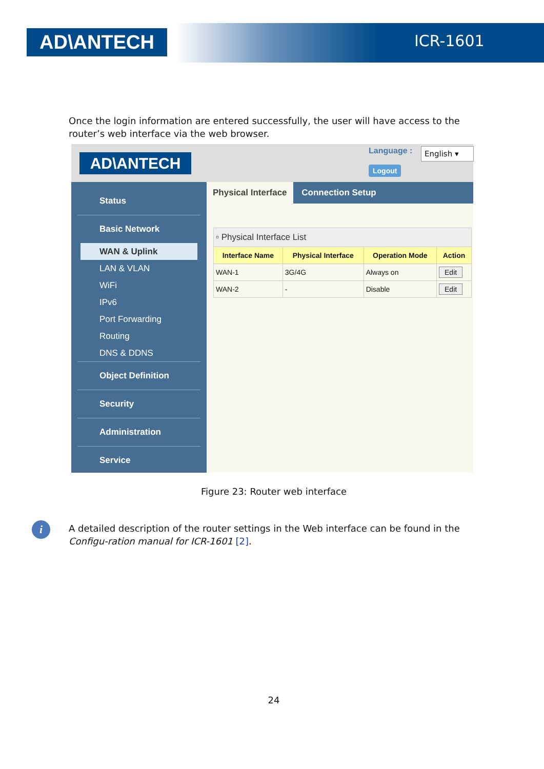AD\ANTECH ICR-1601
Once the login information are entered successfully, the user will have access to the router’s web interface via the web browser.
AD\ANTECH
Language : English ▾
Logout
Status
Basic Network
WAN & Uplink
LAN & VLAN
WiFi
IPv6
Port Forwarding
Routing
DNS & DDNS
Object Definition
Security
Administration
Service
Physical Interface Connection Setup
| ▫ Physical Interface List | | | |
| --- | --- | --- | --- |
| Interface Name | Physical Interface | Operation Mode | Action |
| WAN-1 | 3G/4G | Always on | Edit |
| WAN-2 | - | Disable | Edit |
Figure 23: Router web interface
i
A detailed description of the router settings in the Web interface can be found in the Configu-ration manual for ICR-1601 [2].
24